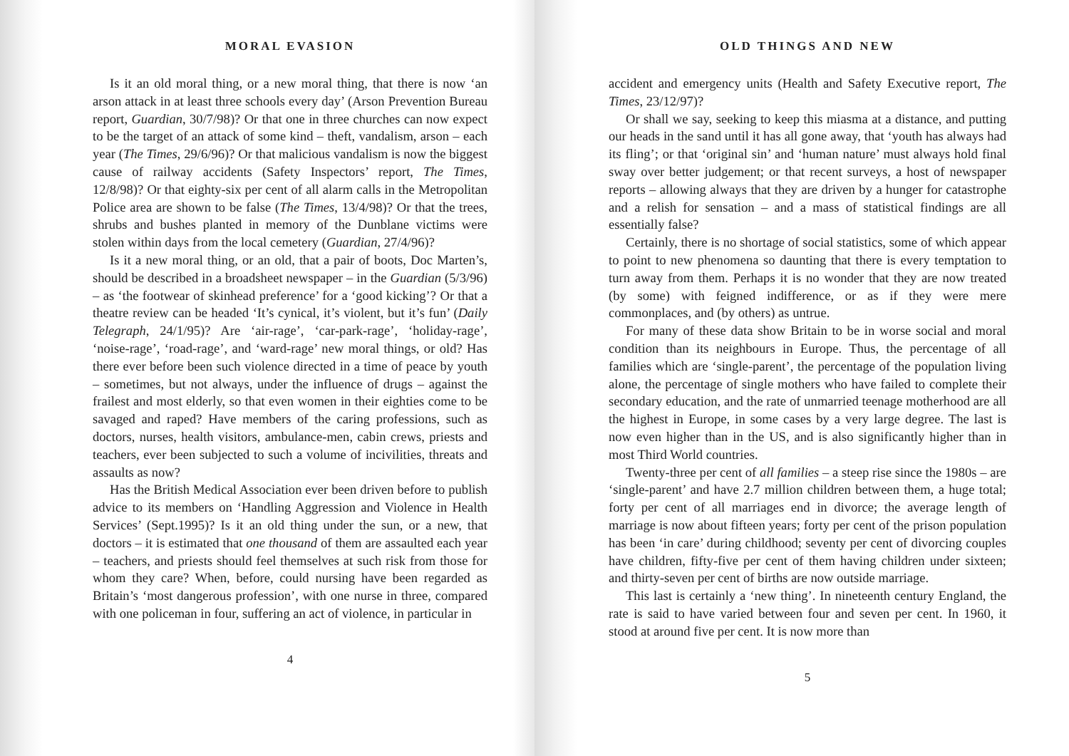MORAL EVASION
Is it an old moral thing, or a new moral thing, that there is now ‘an arson attack in at least three schools every day’ (Arson Prevention Bureau report, Guardian, 30/7/98)? Or that one in three churches can now expect to be the target of an attack of some kind – theft, vandalism, arson – each year (The Times, 29/6/96)? Or that malicious vandalism is now the biggest cause of railway accidents (Safety Inspectors’ report, The Times, 12/8/98)? Or that eighty-six per cent of all alarm calls in the Metropolitan Police area are shown to be false (The Times, 13/4/98)? Or that the trees, shrubs and bushes planted in memory of the Dunblane victims were stolen within days from the local cemetery (Guardian, 27/4/96)?
Is it a new moral thing, or an old, that a pair of boots, Doc Marten’s, should be described in a broadsheet newspaper – in the Guardian (5/3/96) – as ‘the footwear of skinhead preference’ for a ‘good kicking’? Or that a theatre review can be headed ‘It’s cynical, it’s violent, but it’s fun’ (Daily Telegraph, 24/1/95)? Are ‘air-rage’, ‘car-park-rage’, ‘holiday-rage’, ‘noise-rage’, ‘road-rage’, and ‘ward-rage’ new moral things, or old? Has there ever before been such violence directed in a time of peace by youth – sometimes, but not always, under the influence of drugs – against the frailest and most elderly, so that even women in their eighties come to be savaged and raped? Have members of the caring professions, such as doctors, nurses, health visitors, ambulance-men, cabin crews, priests and teachers, ever been subjected to such a volume of incivilities, threats and assaults as now?
Has the British Medical Association ever been driven before to publish advice to its members on ‘Handling Aggression and Violence in Health Services’ (Sept.1995)? Is it an old thing under the sun, or a new, that doctors – it is estimated that one thousand of them are assaulted each year – teachers, and priests should feel themselves at such risk from those for whom they care? When, before, could nursing have been regarded as Britain’s ‘most dangerous profession’, with one nurse in three, compared with one policeman in four, suffering an act of violence, in particular in
4
OLD THINGS AND NEW
accident and emergency units (Health and Safety Executive report, The Times, 23/12/97)?
Or shall we say, seeking to keep this miasma at a distance, and putting our heads in the sand until it has all gone away, that ‘youth has always had its fling’; or that ‘original sin’ and ‘human nature’ must always hold final sway over better judgement; or that recent surveys, a host of newspaper reports – allowing always that they are driven by a hunger for catastrophe and a relish for sensation – and a mass of statistical findings are all essentially false?
Certainly, there is no shortage of social statistics, some of which appear to point to new phenomena so daunting that there is every temptation to turn away from them. Perhaps it is no wonder that they are now treated (by some) with feigned indifference, or as if they were mere commonplaces, and (by others) as untrue.
For many of these data show Britain to be in worse social and moral condition than its neighbours in Europe. Thus, the percentage of all families which are ‘single-parent’, the percentage of the population living alone, the percentage of single mothers who have failed to complete their secondary education, and the rate of unmarried teenage motherhood are all the highest in Europe, in some cases by a very large degree. The last is now even higher than in the US, and is also significantly higher than in most Third World countries.
Twenty-three per cent of all families – a steep rise since the 1980s – are ‘single-parent’ and have 2.7 million children between them, a huge total; forty per cent of all marriages end in divorce; the average length of marriage is now about fifteen years; forty per cent of the prison population has been ‘in care’ during childhood; seventy per cent of divorcing couples have children, fifty-five per cent of them having children under sixteen; and thirty-seven per cent of births are now outside marriage.
This last is certainly a ‘new thing’. In nineteenth century England, the rate is said to have varied between four and seven per cent. In 1960, it stood at around five per cent. It is now more than
5